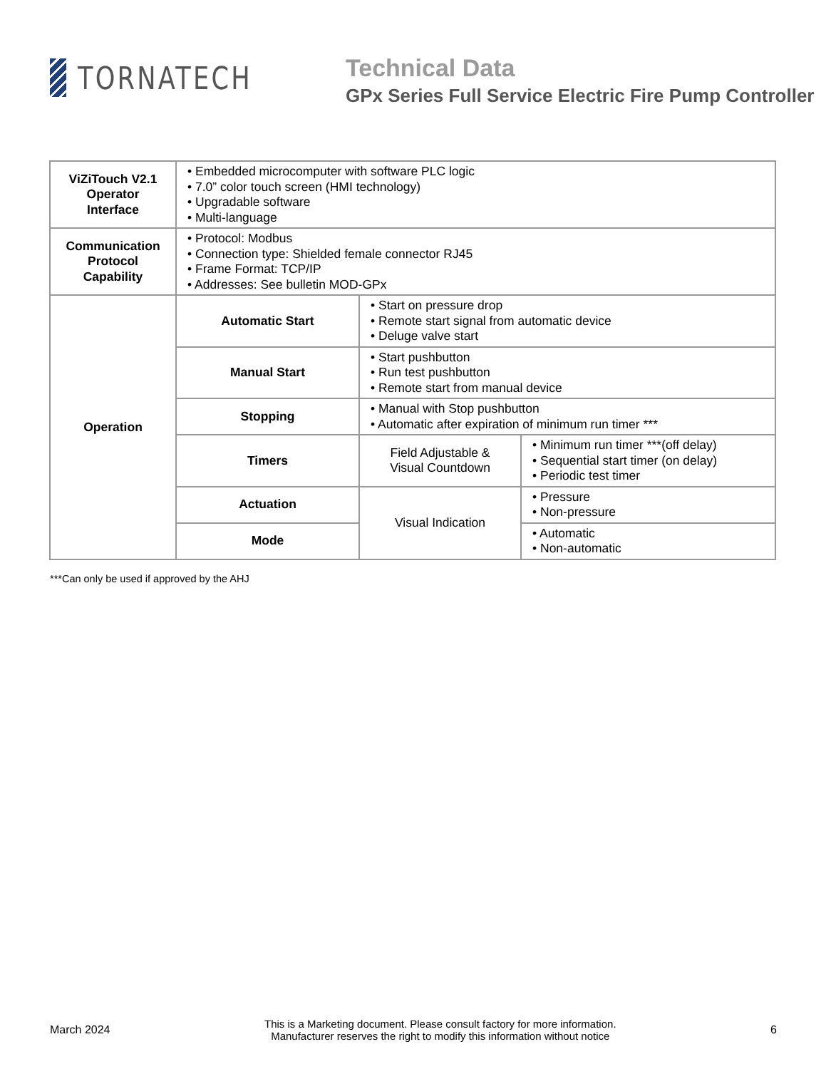TORNATECH
Technical Data
GPx Series Full Service Electric Fire Pump Controller
| ViZiTouch V2.1 Operator Interface | • Embedded microcomputer with software PLC logic • 7.0” color touch screen (HMI technology) • Upgradable software • Multi-language | | |
| Communication Protocol Capability | • Protocol: Modbus • Connection type: Shielded female connector RJ45 • Frame Format: TCP/IP • Addresses: See bulletin MOD-GPx | | |
| Operation | Automatic Start | • Start on pressure drop • Remote start signal from automatic device • Deluge valve start | |
| | Manual Start | • Start pushbutton • Run test pushbutton • Remote start from manual device | |
| | Stopping | • Manual with Stop pushbutton • Automatic after expiration of minimum run timer *** | |
| | Timers | Field Adjustable & Visual Countdown | • Minimum run timer ***(off delay) • Sequential start timer (on delay) • Periodic test timer |
| | Actuation | Visual Indication | • Pressure • Non-pressure |
| | Mode | | • Automatic • Non-automatic |
***Can only be used if approved by the AHJ
March 2024
This is a Marketing document. Please consult factory for more information.
Manufacturer reserves the right to modify this information without notice
6